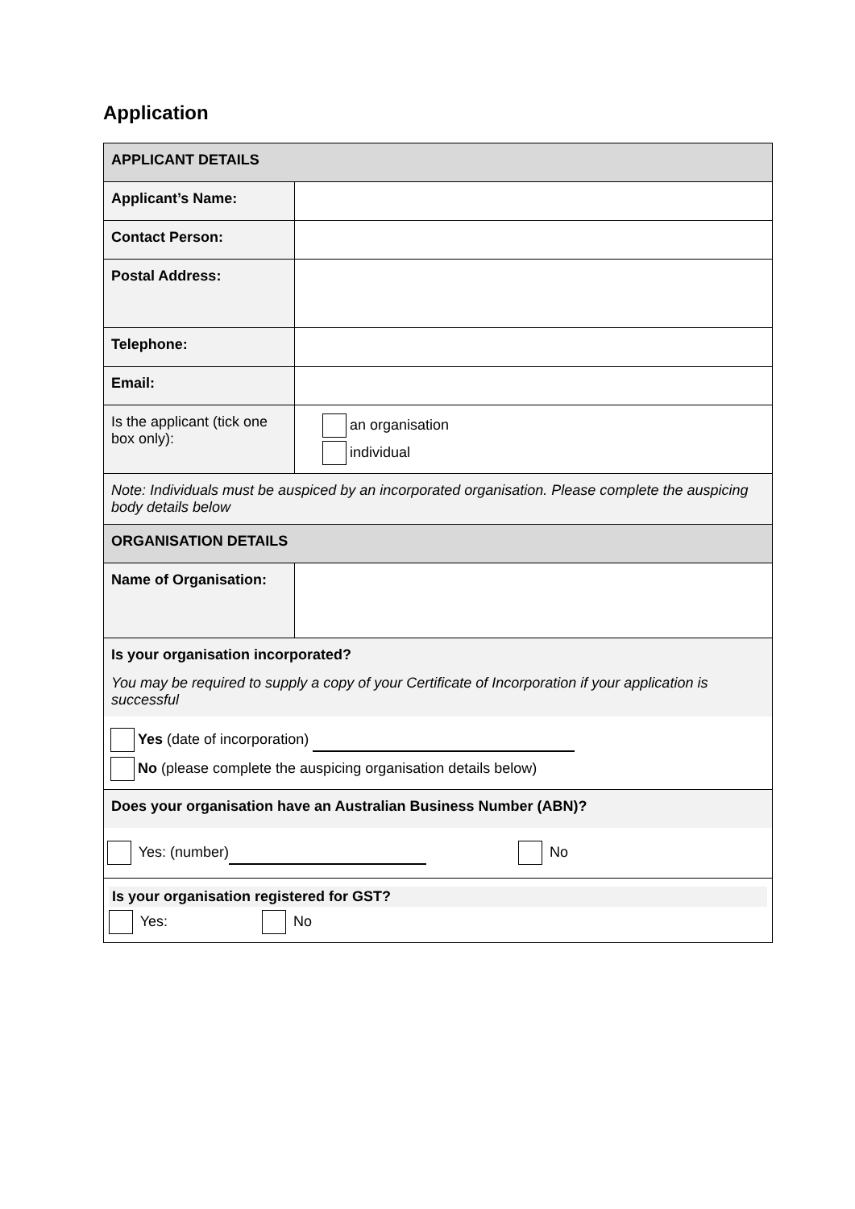Application
| APPLICANT DETAILS | |
| Applicant’s Name: | |
| Contact Person: | |
| Postal Address: | |
| Telephone: | |
| Email: | |
| Is the applicant (tick one box only): | an organisation individual |
| Note: Individuals must be auspiced by an incorporated organisation. Please complete the auspicing body details below | |
| ORGANISATION DETAILS | |
| Name of Organisation: | |
| Is your organisation incorporated? You may be required to supply a copy of your Certificate of Incorporation if your application is successful Yes (date of incorporation) No (please complete the auspicing organisation details below) | |
| Does your organisation have an Australian Business Number (ABN)? Yes: (number) No | |
| Is your organisation registered for GST? Yes: No | |